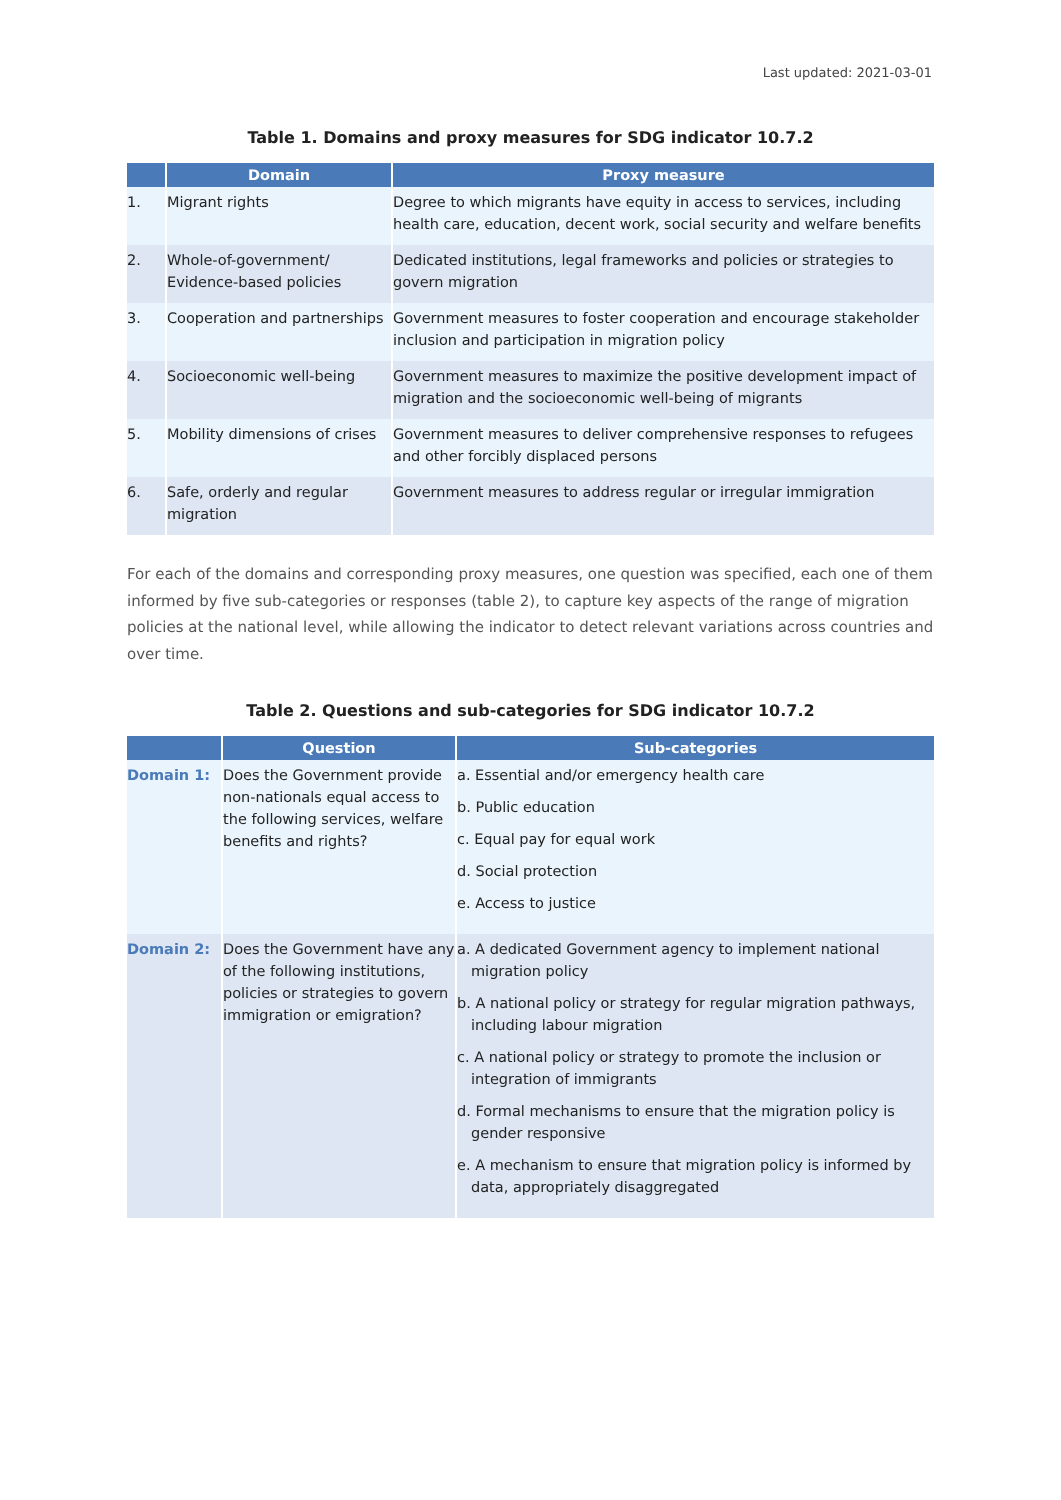Last updated: 2021-03-01
Table 1. Domains and proxy measures for SDG indicator 10.7.2
| | Domain | Proxy measure |
| --- | --- | --- |
| 1. | Migrant rights | Degree to which migrants have equity in access to services, including health care, education, decent work, social security and welfare benefits |
| 2. | Whole-of-government/ Evidence-based policies | Dedicated institutions, legal frameworks and policies or strategies to govern migration |
| 3. | Cooperation and partnerships | Government measures to foster cooperation and encourage stakeholder inclusion and participation in migration policy |
| 4. | Socioeconomic well-being | Government measures to maximize the positive development impact of migration and the socioeconomic well-being of migrants |
| 5. | Mobility dimensions of crises | Government measures to deliver comprehensive responses to refugees and other forcibly displaced persons |
| 6. | Safe, orderly and regular migration | Government measures to address regular or irregular immigration |
For each of the domains and corresponding proxy measures, one question was specified, each one of them informed by five sub-categories or responses (table 2), to capture key aspects of the range of migration policies at the national level, while allowing the indicator to detect relevant variations across countries and over time.
Table 2. Questions and sub-categories for SDG indicator 10.7.2
| | Question | Sub-categories |
| --- | --- | --- |
| Domain 1: | Does the Government provide non-nationals equal access to the following services, welfare benefits and rights? | a. Essential and/or emergency health care b. Public education c. Equal pay for equal work d. Social protection e. Access to justice |
| Domain 2: | Does the Government have any of the following institutions, policies or strategies to govern immigration or emigration? | a. A dedicated Government agency to implement national migration policy b. A national policy or strategy for regular migration pathways, including labour migration c. A national policy or strategy to promote the inclusion or integration of immigrants d. Formal mechanisms to ensure that the migration policy is gender responsive e. A mechanism to ensure that migration policy is informed by data, appropriately disaggregated |